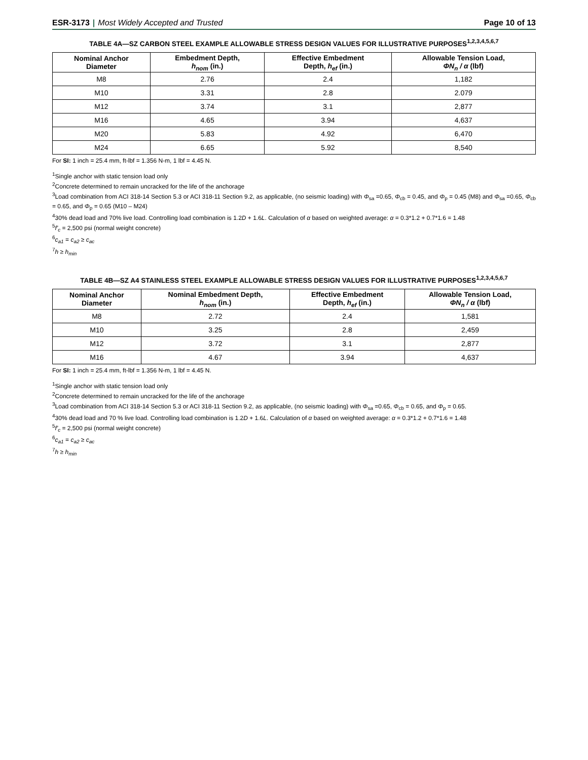ESR-3173 | Most Widely Accepted and Trusted
Page 10 of 13
TABLE 4A—SZ CARBON STEEL EXAMPLE ALLOWABLE STRESS DESIGN VALUES FOR ILLUSTRATIVE PURPOSES<sup>1,2,3,4,5,6,7</sup>
| Nominal Anchor Diameter | Embedment Depth, h<sub>nom</sub> (in.) | Effective Embedment Depth, h<sub>ef</sub> (in.) | Allowable Tension Load, ΦN<sub>n</sub> / α (lbf) |
| --- | --- | --- | --- |
| M8 | 2.76 | 2.4 | 1,182 |
| M10 | 3.31 | 2.8 | 2.079 |
| M12 | 3.74 | 3.1 | 2,877 |
| M16 | 4.65 | 3.94 | 4,637 |
| M20 | 5.83 | 4.92 | 6,470 |
| M24 | 6.65 | 5.92 | 8,540 |
For SI: 1 inch = 25.4 mm, ft-lbf = 1.356 N-m, 1 lbf = 4.45 N.
<sup>1</sup> Single anchor with static tension load only
<sup>2</sup> Concrete determined to remain uncracked for the life of the anchorage
<sup>3</sup> Load combination from ACI 318-14 Section 5.3 or ACI 318-11 Section 9.2, as applicable, (no seismic loading) with Φ<sub>sa</sub> =0.65, Φ<sub>cb</sub> = 0.45, and Φ<sub>p</sub> = 0.45 (M8) and Φ<sub>sa</sub> =0.65, Φ<sub>cb</sub> = 0.65, and Φ<sub>p</sub> = 0.65 (M10 – M24)
<sup>4</sup> 30% dead load and 70% live load. Controlling load combination is 1.2D + 1.6L. Calculation of α based on weighted average: α = 0.3*1.2 + 0.7*1.6 = 1.48
<sup>5</sup> f'<sub>c</sub> = 2,500 psi (normal weight concrete)
<sup>6</sup> c<sub>a1</sub> = c<sub>a2</sub> ≥ c<sub>ac</sub>
<sup>7</sup> h ≥ h<sub>min</sub>
TABLE 4B—SZ A4 STAINLESS STEEL EXAMPLE ALLOWABLE STRESS DESIGN VALUES FOR ILLUSTRATIVE PURPOSES<sup>1,2,3,4,5,6,7</sup>
| Nominal Anchor Diameter | Nominal Embedment Depth, h<sub>nom</sub> (in.) | Effective Embedment Depth, h<sub>ef</sub> (in.) | Allowable Tension Load, ΦN<sub>n</sub> / α (lbf) |
| --- | --- | --- | --- |
| M8 | 2.72 | 2.4 | 1,581 |
| M10 | 3.25 | 2.8 | 2,459 |
| M12 | 3.72 | 3.1 | 2,877 |
| M16 | 4.67 | 3.94 | 4,637 |
For SI: 1 inch = 25.4 mm, ft-lbf = 1.356 N-m, 1 lbf = 4.45 N.
<sup>1</sup> Single anchor with static tension load only
<sup>2</sup> Concrete determined to remain uncracked for the life of the anchorage
<sup>3</sup> Load combination from ACI 318-14 Section 5.3 or ACI 318-11 Section 9.2, as applicable, (no seismic loading) with Φ<sub>sa</sub> =0.65, Φ<sub>cb</sub> = 0.65, and Φ<sub>p</sub> = 0.65.
<sup>4</sup> 30% dead load and 70 % live load. Controlling load combination is 1.2D + 1.6L. Calculation of α based on weighted average: α = 0.3*1.2 + 0.7*1.6 = 1.48
<sup>5</sup> f'<sub>c</sub> = 2,500 psi (normal weight concrete)
<sup>6</sup> c<sub>a1</sub> = c<sub>a2</sub> ≥ c<sub>ac</sub>
<sup>7</sup> h ≥ h<sub>min</sub>